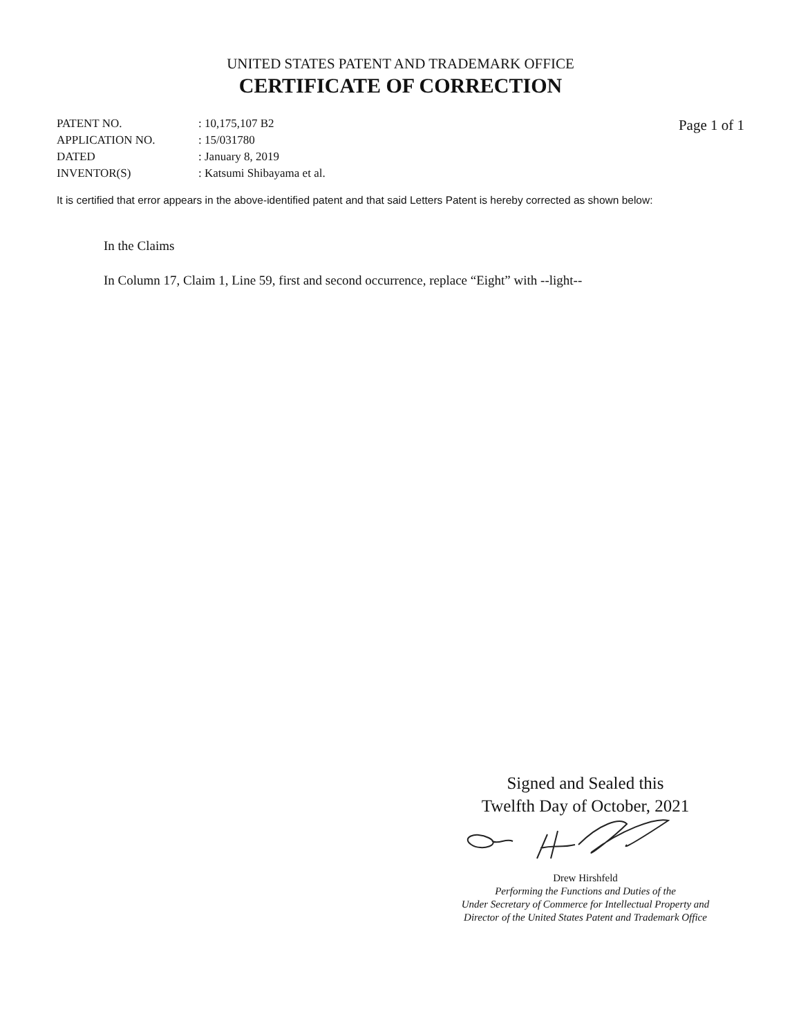UNITED STATES PATENT AND TRADEMARK OFFICE
CERTIFICATE OF CORRECTION
| PATENT NO. | : 10,175,107 B2 |
| APPLICATION NO. | : 15/031780 |
| DATED | : January 8, 2019 |
| INVENTOR(S) | : Katsumi Shibayama et al. |
Page 1 of 1
It is certified that error appears in the above-identified patent and that said Letters Patent is hereby corrected as shown below:
In the Claims
In Column 17, Claim 1, Line 59, first and second occurrence, replace “Eight” with --light--
Signed and Sealed this
Twelfth Day of October, 2021
Drew Hirshfeld
Performing the Functions and Duties of the
Under Secretary of Commerce for Intellectual Property and
Director of the United States Patent and Trademark Office